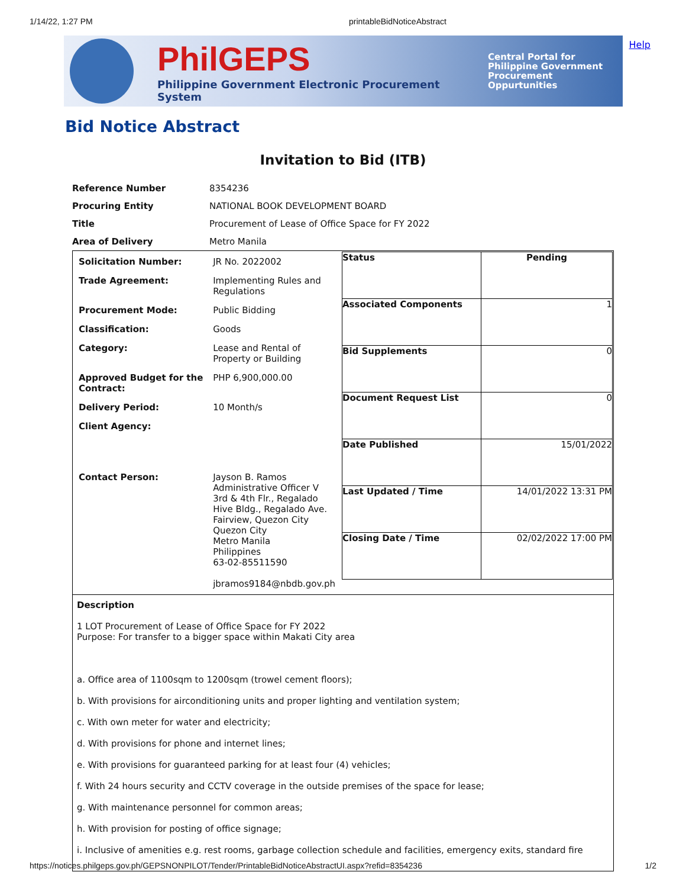1/14/22, 1:27 PM printableBidNoticeAbstract
PhilGEPS
Philippine Government Electronic Procurement System
Central Portal for
Philippine Government
Procurement Oppurtunities
Help
Bid Notice Abstract
Invitation to Bid (ITB)
| Reference Number | 8354236 |
| Procuring Entity | NATIONAL BOOK DEVELOPMENT BOARD |
| Title | Procurement of Lease of Office Space for FY 2022 |
| Area of Delivery | Metro Manila |
| / Solicitation Number: / JR No. 2022002 / / Trade Agreement: / Implementing Rules and Regulations / / Procurement Mode: / Public Bidding / / Classification: / Goods / / Category: / Lease and Rental of Property or Building / / Approved Budget for the Contract: / PHP 6,900,000.00 / / Delivery Period: / 10 Month/s / / Client Agency: / / / Contact Person: / Jayson B. Ramos Administrative Officer V 3rd & 4th Flr., Regalado Hive Bldg., Regalado Ave. Fairview, Quezon City Quezon City Metro Manila Philippines 63-02-85511590 jbramos9184@nbdb.gov.ph / | / Status / Pending / / Associated Components / 1 / / Bid Supplements / 0 / / Document Request List / 0 / / Date Published / 15/01/2022 / / Last Updated / Time / 14/01/2022 13:31 PM / / Closing Date / Time / 02/02/2022 17:00 PM / |
| Description 1 LOT Procurement of Lease of Office Space for FY 2022 Purpose: For transfer to a bigger space within Makati City area a. Office area of 1100sqm to 1200sqm (trowel cement floors); b. With provisions for airconditioning units and proper lighting and ventilation system; c. With own meter for water and electricity; d. With provisions for phone and internet lines; e. With provisions for guaranteed parking for at least four (4) vehicles; f. With 24 hours security and CCTV coverage in the outside premises of the space for lease; g. With maintenance personnel for common areas; h. With provision for posting of office signage; i. Inclusive of amenities e.g. rest rooms, garbage collection schedule and facilities, emergency exits, standard fire | |
https://notices.philgeps.gov.ph/GEPSNONPILOT/Tender/PrintableBidNoticeAbstractUI.aspx?refid=8354236 1/2